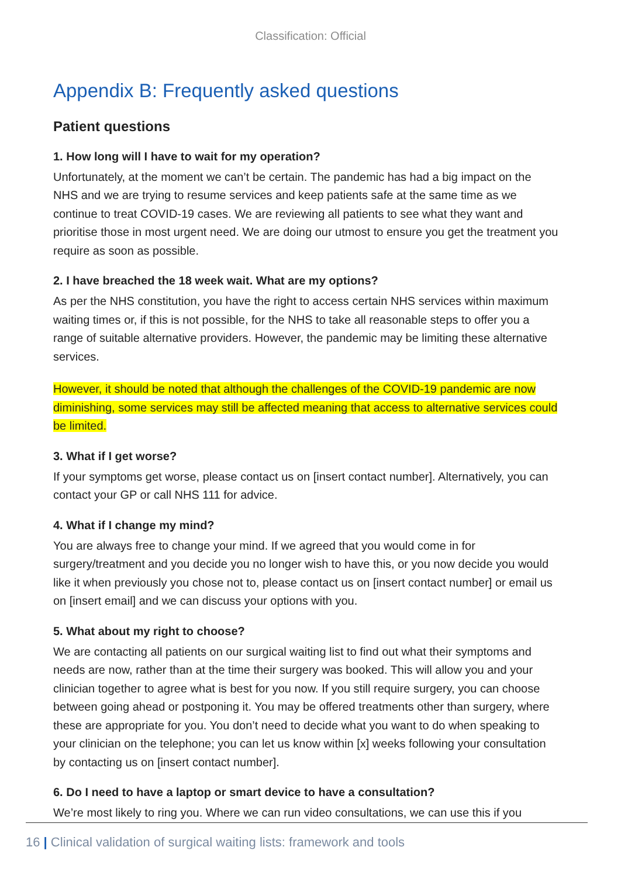Classification: Official
Appendix B: Frequently asked questions
Patient questions
1. How long will I have to wait for my operation?
Unfortunately, at the moment we can’t be certain. The pandemic has had a big impact on the NHS and we are trying to resume services and keep patients safe at the same time as we continue to treat COVID-19 cases. We are reviewing all patients to see what they want and prioritise those in most urgent need. We are doing our utmost to ensure you get the treatment you require as soon as possible.
2. I have breached the 18 week wait. What are my options?
As per the NHS constitution, you have the right to access certain NHS services within maximum waiting times or, if this is not possible, for the NHS to take all reasonable steps to offer you a range of suitable alternative providers. However, the pandemic may be limiting these alternative services.
However, it should be noted that although the challenges of the COVID-19 pandemic are now diminishing, some services may still be affected meaning that access to alternative services could be limited.
3. What if I get worse?
If your symptoms get worse, please contact us on [insert contact number]. Alternatively, you can contact your GP or call NHS 111 for advice.
4. What if I change my mind?
You are always free to change your mind. If we agreed that you would come in for surgery/treatment and you decide you no longer wish to have this, or you now decide you would like it when previously you chose not to, please contact us on [insert contact number] or email us on [insert email] and we can discuss your options with you.
5. What about my right to choose?
We are contacting all patients on our surgical waiting list to find out what their symptoms and needs are now, rather than at the time their surgery was booked. This will allow you and your clinician together to agree what is best for you now. If you still require surgery, you can choose between going ahead or postponing it. You may be offered treatments other than surgery, where these are appropriate for you. You don’t need to decide what you want to do when speaking to your clinician on the telephone; you can let us know within [x] weeks following your consultation by contacting us on [insert contact number].
6. Do I need to have a laptop or smart device to have a consultation?
We’re most likely to ring you. Where we can run video consultations, we can use this if you
16 | Clinical validation of surgical waiting lists: framework and tools